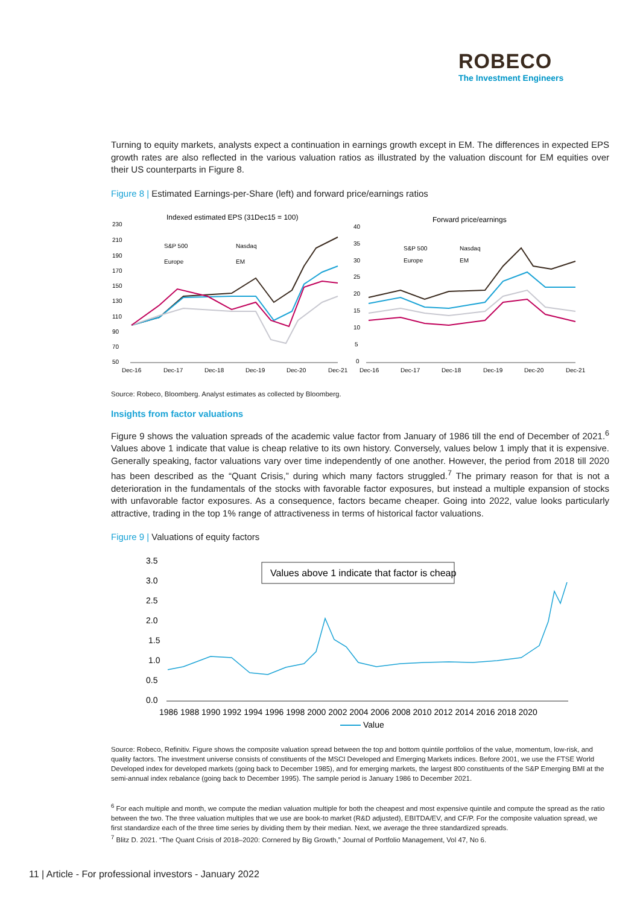ROBECO
The Investment Engineers
Turning to equity markets, analysts expect a continuation in earnings growth except in EM. The differences in expected EPS growth rates are also reflected in the various valuation ratios as illustrated by the valuation discount for EM equities over their US counterparts in Figure 8.
Figure 8 | Estimated Earnings-per-Share (left) and forward price/earnings ratios
Indexed estimated EPS (31Dec15 = 100)
Forward price/earnings
230
210
190
170
150
130
110
90
70
50
Dec-16
Dec-17
Dec-18
Dec-19
Dec-20
Dec-21
40
35
30
25
20
15
10
5
0
Dec-16
Dec-17
Dec-18
Dec-19
Dec-20
Dec-21
S&P 500
Nasdaq
Europe
EM
S&P 500
Nasdaq
Europe
EM
Source: Robeco, Bloomberg. Analyst estimates as collected by Bloomberg.
Insights from factor valuations
Figure 9 shows the valuation spreads of the academic value factor from January of 1986 till the end of December of 2021.<sup>6</sup> Values above 1 indicate that value is cheap relative to its own history. Conversely, values below 1 imply that it is expensive. Generally speaking, factor valuations vary over time independently of one another. However, the period from 2018 till 2020 has been described as the “Quant Crisis,” during which many factors struggled.<sup>7</sup> The primary reason for that is not a deterioration in the fundamentals of the stocks with favorable factor exposures, but instead a multiple expansion of stocks with unfavorable factor exposures. As a consequence, factors became cheaper. Going into 2022, value looks particularly attractive, trading in the top 1% range of attractiveness in terms of historical factor valuations.
Figure 9 | Valuations of equity factors
3.5
3.0
2.5
2.0
1.5
1.0
0.5
0.0
1986 1988 1990 1992 1994 1996 1998 2000 2002 2004 2006 2008 2010 2012 2014 2016 2018 2020
Value
Values above 1 indicate that factor is cheap
Source: Robeco, Refinitiv. Figure shows the composite valuation spread between the top and bottom quintile portfolios of the value, momentum, low-risk, and quality factors. The investment universe consists of constituents of the MSCI Developed and Emerging Markets indices. Before 2001, we use the FTSE World Developed index for developed markets (going back to December 1985), and for emerging markets, the largest 800 constituents of the S&P Emerging BMI at the semi-annual index rebalance (going back to December 1995). The sample period is January 1986 to December 2021.
<sup>6</sup> For each multiple and month, we compute the median valuation multiple for both the cheapest and most expensive quintile and compute the spread as the ratio between the two. The three valuation multiples that we use are book-to market (R&D adjusted), EBITDA/EV, and CF/P. For the composite valuation spread, we first standardize each of the three time series by dividing them by their median. Next, we average the three standardized spreads.
<sup>7</sup> Blitz D. 2021. “The Quant Crisis of 2018–2020: Cornered by Big Growth,” Journal of Portfolio Management, Vol 47, No 6.
11 | Article - For professional investors - January 2022